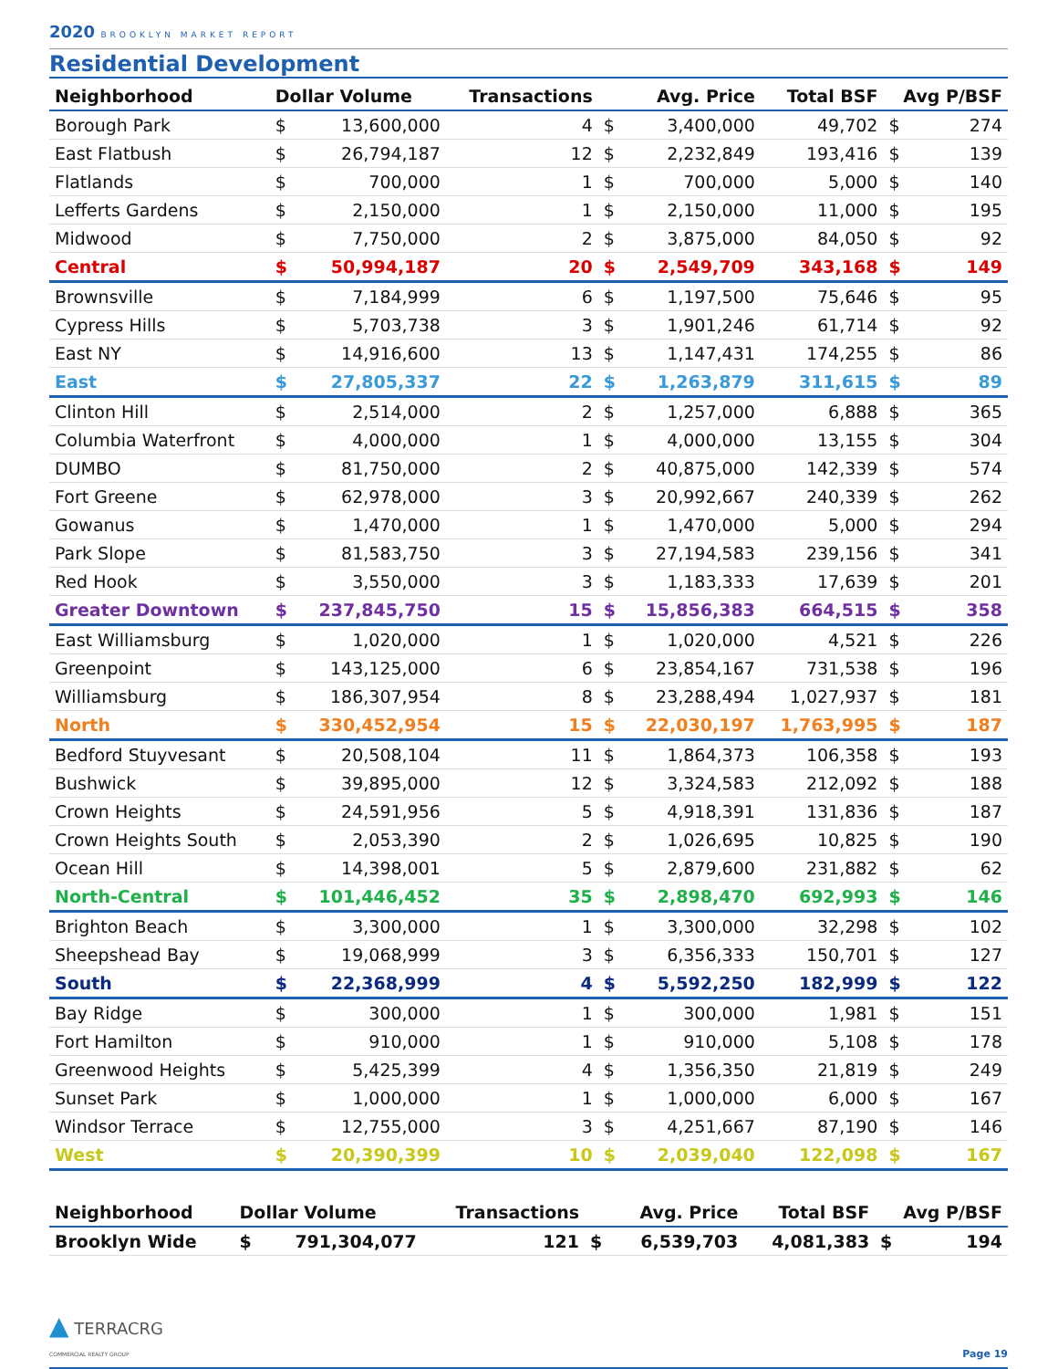2020 BROOKLYN MARKET REPORT
Residential Development
| Neighborhood | Dollar Volume | | Transactions | Avg. Price | | Total BSF | Avg P/BSF | |
| --- | --- | --- | --- | --- | --- | --- | --- | --- |
| Borough Park | $ | 13,600,000 | 4 | $ | 3,400,000 | 49,702 | $ | 274 |
| East Flatbush | $ | 26,794,187 | 12 | $ | 2,232,849 | 193,416 | $ | 139 |
| Flatlands | $ | 700,000 | 1 | $ | 700,000 | 5,000 | $ | 140 |
| Lefferts Gardens | $ | 2,150,000 | 1 | $ | 2,150,000 | 11,000 | $ | 195 |
| Midwood | $ | 7,750,000 | 2 | $ | 3,875,000 | 84,050 | $ | 92 |
| Central | $ | 50,994,187 | 20 | $ | 2,549,709 | 343,168 | $ | 149 |
| Brownsville | $ | 7,184,999 | 6 | $ | 1,197,500 | 75,646 | $ | 95 |
| Cypress Hills | $ | 5,703,738 | 3 | $ | 1,901,246 | 61,714 | $ | 92 |
| East NY | $ | 14,916,600 | 13 | $ | 1,147,431 | 174,255 | $ | 86 |
| East | $ | 27,805,337 | 22 | $ | 1,263,879 | 311,615 | $ | 89 |
| Clinton Hill | $ | 2,514,000 | 2 | $ | 1,257,000 | 6,888 | $ | 365 |
| Columbia Waterfront | $ | 4,000,000 | 1 | $ | 4,000,000 | 13,155 | $ | 304 |
| DUMBO | $ | 81,750,000 | 2 | $ | 40,875,000 | 142,339 | $ | 574 |
| Fort Greene | $ | 62,978,000 | 3 | $ | 20,992,667 | 240,339 | $ | 262 |
| Gowanus | $ | 1,470,000 | 1 | $ | 1,470,000 | 5,000 | $ | 294 |
| Park Slope | $ | 81,583,750 | 3 | $ | 27,194,583 | 239,156 | $ | 341 |
| Red Hook | $ | 3,550,000 | 3 | $ | 1,183,333 | 17,639 | $ | 201 |
| Greater Downtown | $ | 237,845,750 | 15 | $ | 15,856,383 | 664,515 | $ | 358 |
| East Williamsburg | $ | 1,020,000 | 1 | $ | 1,020,000 | 4,521 | $ | 226 |
| Greenpoint | $ | 143,125,000 | 6 | $ | 23,854,167 | 731,538 | $ | 196 |
| Williamsburg | $ | 186,307,954 | 8 | $ | 23,288,494 | 1,027,937 | $ | 181 |
| North | $ | 330,452,954 | 15 | $ | 22,030,197 | 1,763,995 | $ | 187 |
| Bedford Stuyvesant | $ | 20,508,104 | 11 | $ | 1,864,373 | 106,358 | $ | 193 |
| Bushwick | $ | 39,895,000 | 12 | $ | 3,324,583 | 212,092 | $ | 188 |
| Crown Heights | $ | 24,591,956 | 5 | $ | 4,918,391 | 131,836 | $ | 187 |
| Crown Heights South | $ | 2,053,390 | 2 | $ | 1,026,695 | 10,825 | $ | 190 |
| Ocean Hill | $ | 14,398,001 | 5 | $ | 2,879,600 | 231,882 | $ | 62 |
| North-Central | $ | 101,446,452 | 35 | $ | 2,898,470 | 692,993 | $ | 146 |
| Brighton Beach | $ | 3,300,000 | 1 | $ | 3,300,000 | 32,298 | $ | 102 |
| Sheepshead Bay | $ | 19,068,999 | 3 | $ | 6,356,333 | 150,701 | $ | 127 |
| South | $ | 22,368,999 | 4 | $ | 5,592,250 | 182,999 | $ | 122 |
| Bay Ridge | $ | 300,000 | 1 | $ | 300,000 | 1,981 | $ | 151 |
| Fort Hamilton | $ | 910,000 | 1 | $ | 910,000 | 5,108 | $ | 178 |
| Greenwood Heights | $ | 5,425,399 | 4 | $ | 1,356,350 | 21,819 | $ | 249 |
| Sunset Park | $ | 1,000,000 | 1 | $ | 1,000,000 | 6,000 | $ | 167 |
| Windsor Terrace | $ | 12,755,000 | 3 | $ | 4,251,667 | 87,190 | $ | 146 |
| West | $ | 20,390,399 | 10 | $ | 2,039,040 | 122,098 | $ | 167 |
| Neighborhood | Dollar Volume | | Transactions | Avg. Price | | Total BSF | Avg P/BSF | |
| --- | --- | --- | --- | --- | --- | --- | --- | --- |
| Brooklyn Wide | $ | 791,304,077 | 121 | $ | 6,539,703 | 4,081,383 | $ | 194 |
▲ TERRACRG
COMMERCIAL REALTY GROUP
Page 19